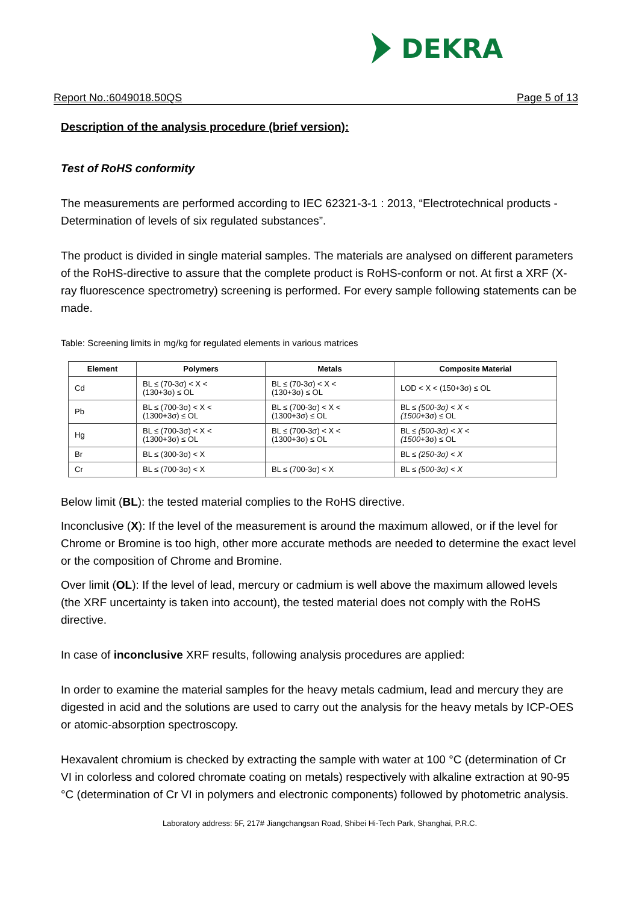DEKRA
Report No.:6049018.50QS Page 5 of 13
Description of the analysis procedure (brief version):
Test of RoHS conformity
The measurements are performed according to IEC 62321-3-1 : 2013, “Electrotechnical products - Determination of levels of six regulated substances”.
The product is divided in single material samples. The materials are analysed on different parameters of the RoHS-directive to assure that the complete product is RoHS-conform or not. At first a XRF (X-ray fluorescence spectrometry) screening is performed. For every sample following statements can be made.
Table: Screening limits in mg/kg for regulated elements in various matrices
| Element | Polymers | Metals | Composite Material |
| --- | --- | --- | --- |
| Cd | BL ≤ (70-3σ) < X < (130+3σ) ≤ OL | BL ≤ (70-3σ) < X < (130+3σ) ≤ OL | LOD < X < (150+3σ) ≤ OL |
| Pb | BL ≤ (700-3σ) < X < (1300+3σ) ≤ OL | BL ≤ (700-3σ) < X < (1300+3σ) ≤ OL | BL ≤ (500-3σ) < X < (1500 +3σ) ≤ OL |
| Hg | BL ≤ (700-3σ) < X < (1300+3σ) ≤ OL | BL ≤ (700-3σ) < X < (1300+3σ) ≤ OL | BL ≤ (500-3σ) < X < (1500 +3σ) ≤ OL |
| Br | BL ≤ (300-3σ) < X | | BL ≤ (250-3σ) < X |
| Cr | BL ≤ (700-3σ) < X | BL ≤ (700-3σ) < X | BL ≤ (500-3σ) < X |
Below limit (BL): the tested material complies to the RoHS directive.
Inconclusive (X): If the level of the measurement is around the maximum allowed, or if the level for Chrome or Bromine is too high, other more accurate methods are needed to determine the exact level or the composition of Chrome and Bromine.
Over limit (OL): If the level of lead, mercury or cadmium is well above the maximum allowed levels (the XRF uncertainty is taken into account), the tested material does not comply with the RoHS directive.
In case of inconclusive XRF results, following analysis procedures are applied:
In order to examine the material samples for the heavy metals cadmium, lead and mercury they are digested in acid and the solutions are used to carry out the analysis for the heavy metals by ICP-OES or atomic-absorption spectroscopy.
Hexavalent chromium is checked by extracting the sample with water at 100 °C (determination of Cr VI in colorless and colored chromate coating on metals) respectively with alkaline extraction at 90-95 °C (determination of Cr VI in polymers and electronic components) followed by photometric analysis.
Laboratory address: 5F, 217# Jiangchangsan Road, Shibei Hi-Tech Park, Shanghai, P.R.C.